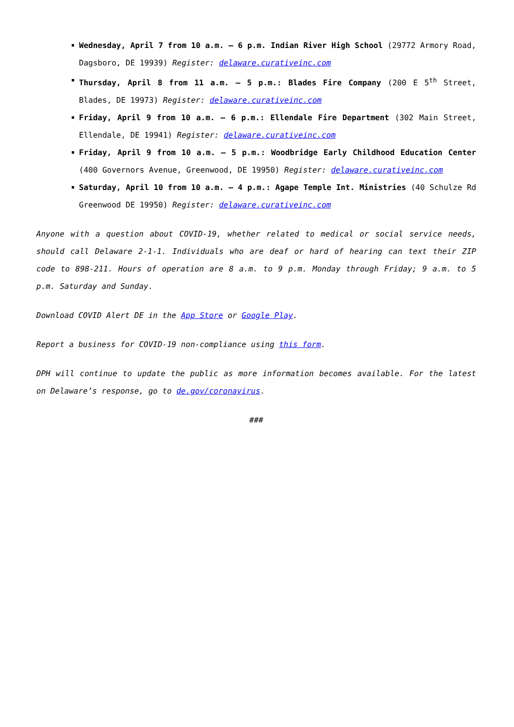Wednesday, April 7 from 10 a.m. – 6 p.m. Indian River High School (29772 Armory Road, Dagsboro, DE 19939) Register: delaware.curativeinc.com
Thursday, April 8 from 11 a.m. – 5 p.m.: Blades Fire Company (200 E 5<sup>th</sup> Street, Blades, DE 19973) Register: delaware.curativeinc.com
Friday, April 9 from 10 a.m. – 6 p.m.: Ellendale Fire Department (302 Main Street, Ellendale, DE 19941) Register: delaware.curativeinc.com
Friday, April 9 from 10 a.m. – 5 p.m.: Woodbridge Early Childhood Education Center (400 Governors Avenue, Greenwood, DE 19950) Register: delaware.curativeinc.com
Saturday, April 10 from 10 a.m. – 4 p.m.: Agape Temple Int. Ministries (40 Schulze Rd Greenwood DE 19950) Register: delaware.curativeinc.com
Anyone with a question about COVID-19, whether related to medical or social service needs, should call Delaware 2-1-1. Individuals who are deaf or hard of hearing can text their ZIP code to 898-211. Hours of operation are 8 a.m. to 9 p.m. Monday through Friday; 9 a.m. to 5 p.m. Saturday and Sunday.
Download COVID Alert DE in the App Store or Google Play.
Report a business for COVID-19 non-compliance using this form.
DPH will continue to update the public as more information becomes available. For the latest on Delaware’s response, go to de.gov/coronavirus.
###